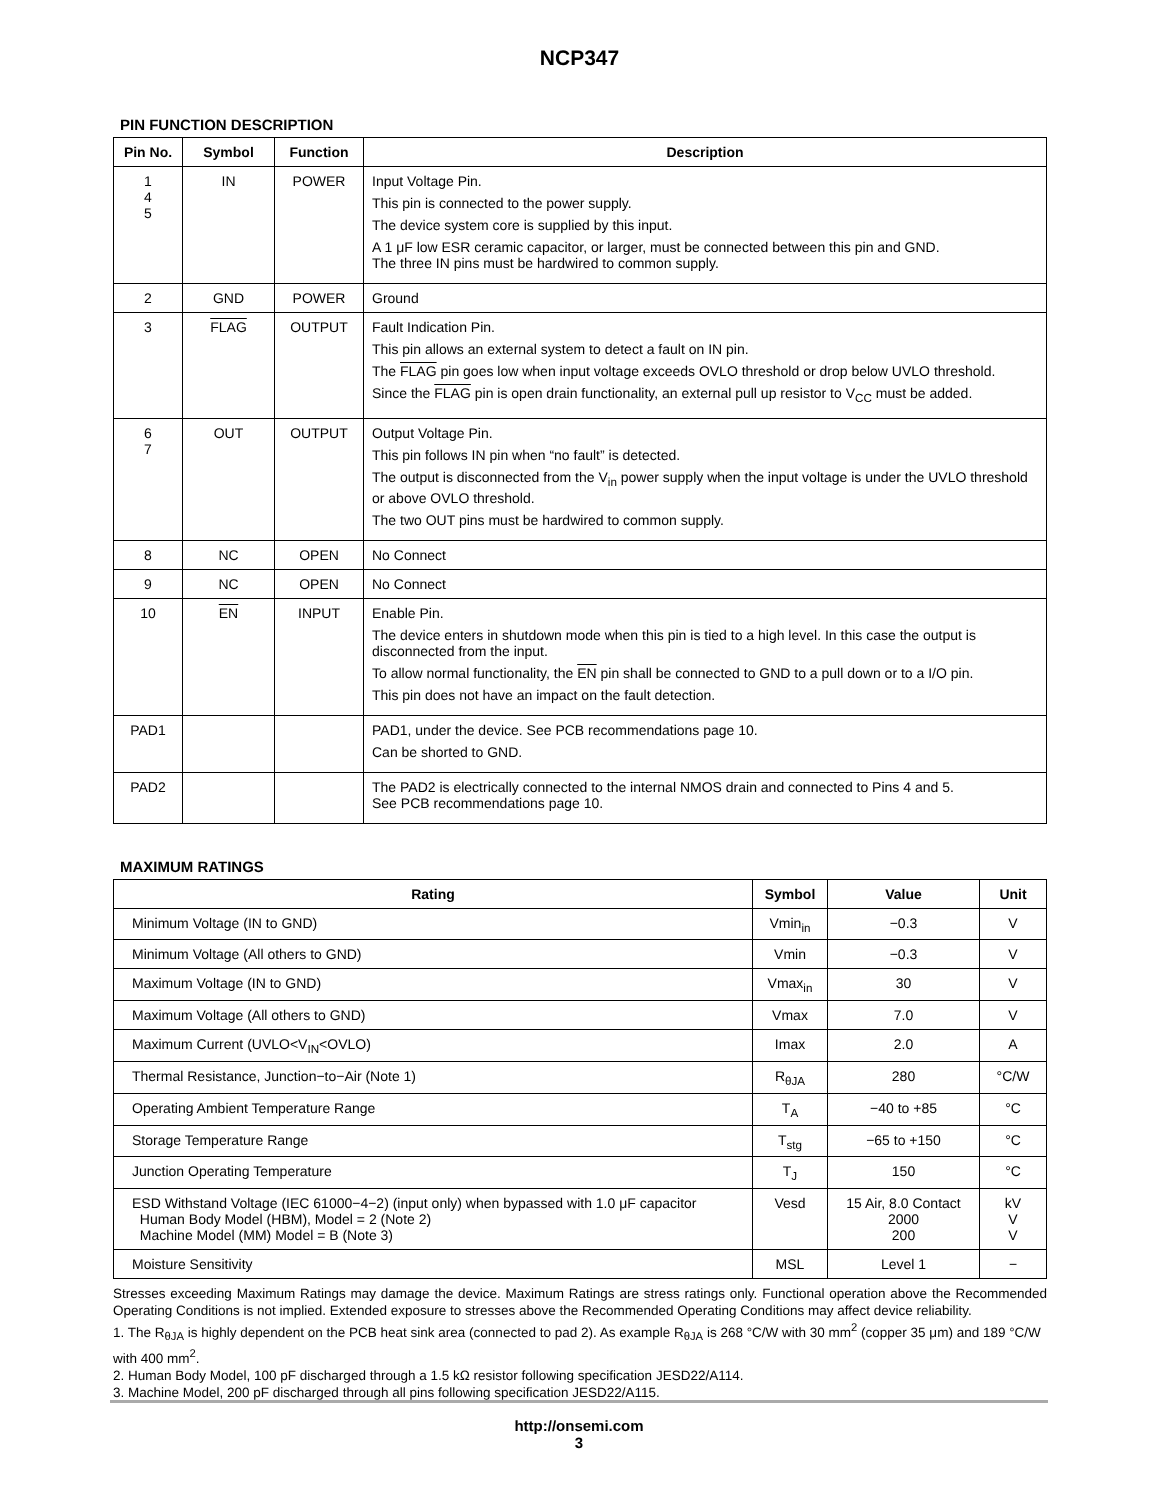NCP347
PIN FUNCTION DESCRIPTION
| Pin No. | Symbol | Function | Description |
| --- | --- | --- | --- |
| 1 4 5 | IN | POWER | Input Voltage Pin. This pin is connected to the power supply. The device system core is supplied by this input. A 1 μF low ESR ceramic capacitor, or larger, must be connected between this pin and GND. The three IN pins must be hardwired to common supply. |
| 2 | GND | POWER | Ground |
| 3 | FLAG | OUTPUT | Fault Indication Pin. This pin allows an external system to detect a fault on IN pin. The FLAG pin goes low when input voltage exceeds OVLO threshold or drop below UVLO threshold. Since the FLAG pin is open drain functionality, an external pull up resistor to V<sub>CC</sub> must be added. |
| 6 7 | OUT | OUTPUT | Output Voltage Pin. This pin follows IN pin when “no fault” is detected. The output is disconnected from the V<sub>in</sub> power supply when the input voltage is under the UVLO threshold or above OVLO threshold. The two OUT pins must be hardwired to common supply. |
| 8 | NC | OPEN | No Connect |
| 9 | NC | OPEN | No Connect |
| 10 | EN | INPUT | Enable Pin. The device enters in shutdown mode when this pin is tied to a high level. In this case the output is disconnected from the input. To allow normal functionality, the EN pin shall be connected to GND to a pull down or to a I/O pin. This pin does not have an impact on the fault detection. |
| PAD1 | | | PAD1, under the device. See PCB recommendations page 10. Can be shorted to GND. |
| PAD2 | | | The PAD2 is electrically connected to the internal NMOS drain and connected to Pins 4 and 5. See PCB recommendations page 10. |
MAXIMUM RATINGS
| Rating | Symbol | Value | Unit |
| --- | --- | --- | --- |
| Minimum Voltage (IN to GND) | Vmin<sub>in</sub> | −0.3 | V |
| Minimum Voltage (All others to GND) | Vmin | −0.3 | V |
| Maximum Voltage (IN to GND) | Vmax<sub>in</sub> | 30 | V |
| Maximum Voltage (All others to GND) | Vmax | 7.0 | V |
| Maximum Current (UVLO<V<sub>IN</sub><OVLO) | Imax | 2.0 | A |
| Thermal Resistance, Junction−to−Air (Note 1) | R<sub>θJA</sub> | 280 | °C/W |
| Operating Ambient Temperature Range | T<sub>A</sub> | −40 to +85 | °C |
| Storage Temperature Range | T<sub>stg</sub> | −65 to +150 | °C |
| Junction Operating Temperature | T<sub>J</sub> | 150 | °C |
| ESD Withstand Voltage (IEC 61000−4−2) (input only) when bypassed with 1.0 μF capacitor Human Body Model (HBM), Model = 2 (Note 2) Machine Model (MM) Model = B (Note 3) | Vesd | 15 Air, 8.0 Contact 2000 200 | kV V V |
| Moisture Sensitivity | MSL | Level 1 | − |
Stresses exceeding Maximum Ratings may damage the device. Maximum Ratings are stress ratings only. Functional operation above the Recommended Operating Conditions is not implied. Extended exposure to stresses above the Recommended Operating Conditions may affect device reliability.
1. The R<sub>θJA</sub> is highly dependent on the PCB heat sink area (connected to pad 2). As example R<sub>θJA</sub> is 268 °C/W with 30 mm<sup>2</sup> (copper 35 μm) and 189 °C/W with 400 mm<sup>2</sup>.
2. Human Body Model, 100 pF discharged through a 1.5 kΩ resistor following specification JESD22/A114.
3. Machine Model, 200 pF discharged through all pins following specification JESD22/A115.
http://onsemi.com
3